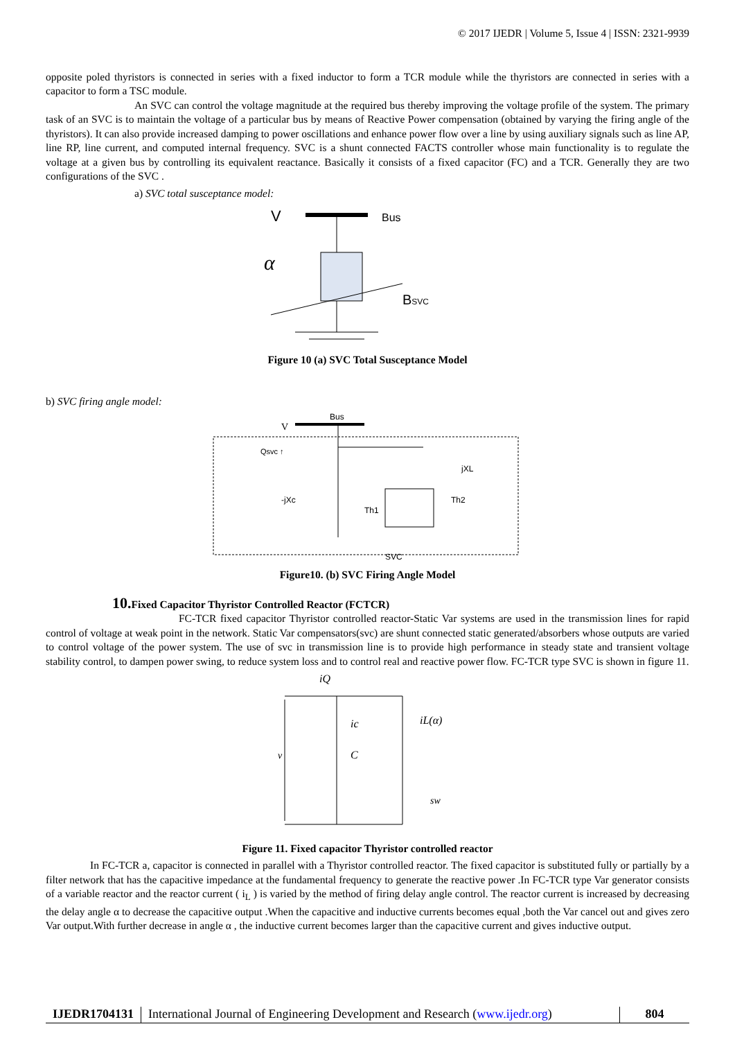© 2017 IJEDR | Volume 5, Issue 4 | ISSN: 2321-9939
opposite poled thyristors is connected in series with a fixed inductor to form a TCR module while the thyristors are connected in series with a capacitor to form a TSC module.
An SVC can control the voltage magnitude at the required bus thereby improving the voltage profile of the system. The primary task of an SVC is to maintain the voltage of a particular bus by means of Reactive Power compensation (obtained by varying the firing angle of the thyristors). It can also provide increased damping to power oscillations and enhance power flow over a line by using auxiliary signals such as line AP, line RP, line current, and computed internal frequency. SVC is a shunt connected FACTS controller whose main functionality is to regulate the voltage at a given bus by controlling its equivalent reactance. Basically it consists of a fixed capacitor (FC) and a TCR. Generally they are two configurations of the SVC .
a) SVC total susceptance model:
V
Bus
α
BSVC
Figure 10 (a) SVC Total Susceptance Model
b) SVC firing angle model:
Bus
V
Qsvc ↑
jXL
-jXc
Th1
Th2
SVC
Figure10. (b) SVC Firing Angle Model
10. Fixed Capacitor Thyristor Controlled Reactor (FCTCR)
FC-TCR fixed capacitor Thyristor controlled reactor-Static Var systems are used in the transmission lines for rapid control of voltage at weak point in the network. Static Var compensators(svc) are shunt connected static generated/absorbers whose outputs are varied to control voltage of the power system. The use of svc in transmission line is to provide high performance in steady state and transient voltage stability control, to dampen power swing, to reduce system loss and to control real and reactive power flow. FC-TCR type SVC is shown in figure 11.
iQ
v
ic
C
iL(α)
sw
Figure 11. Fixed capacitor Thyristor controlled reactor
In FC-TCR a, capacitor is connected in parallel with a Thyristor controlled reactor. The fixed capacitor is substituted fully or partially by a filter network that has the capacitive impedance at the fundamental frequency to generate the reactive power .In FC-TCR type Var generator consists of a variable reactor and the reactor current ( i<sub>L</sub> ) is varied by the method of firing delay angle control. The reactor current is increased by decreasing the delay angle α to decrease the capacitive output .When the capacitive and inductive currents becomes equal ,both the Var cancel out and gives zero Var output.With further decrease in angle α , the inductive current becomes larger than the capacitive current and gives inductive output.
IJEDR1704131 International Journal of Engineering Development and Research (www.ijedr.org)
804